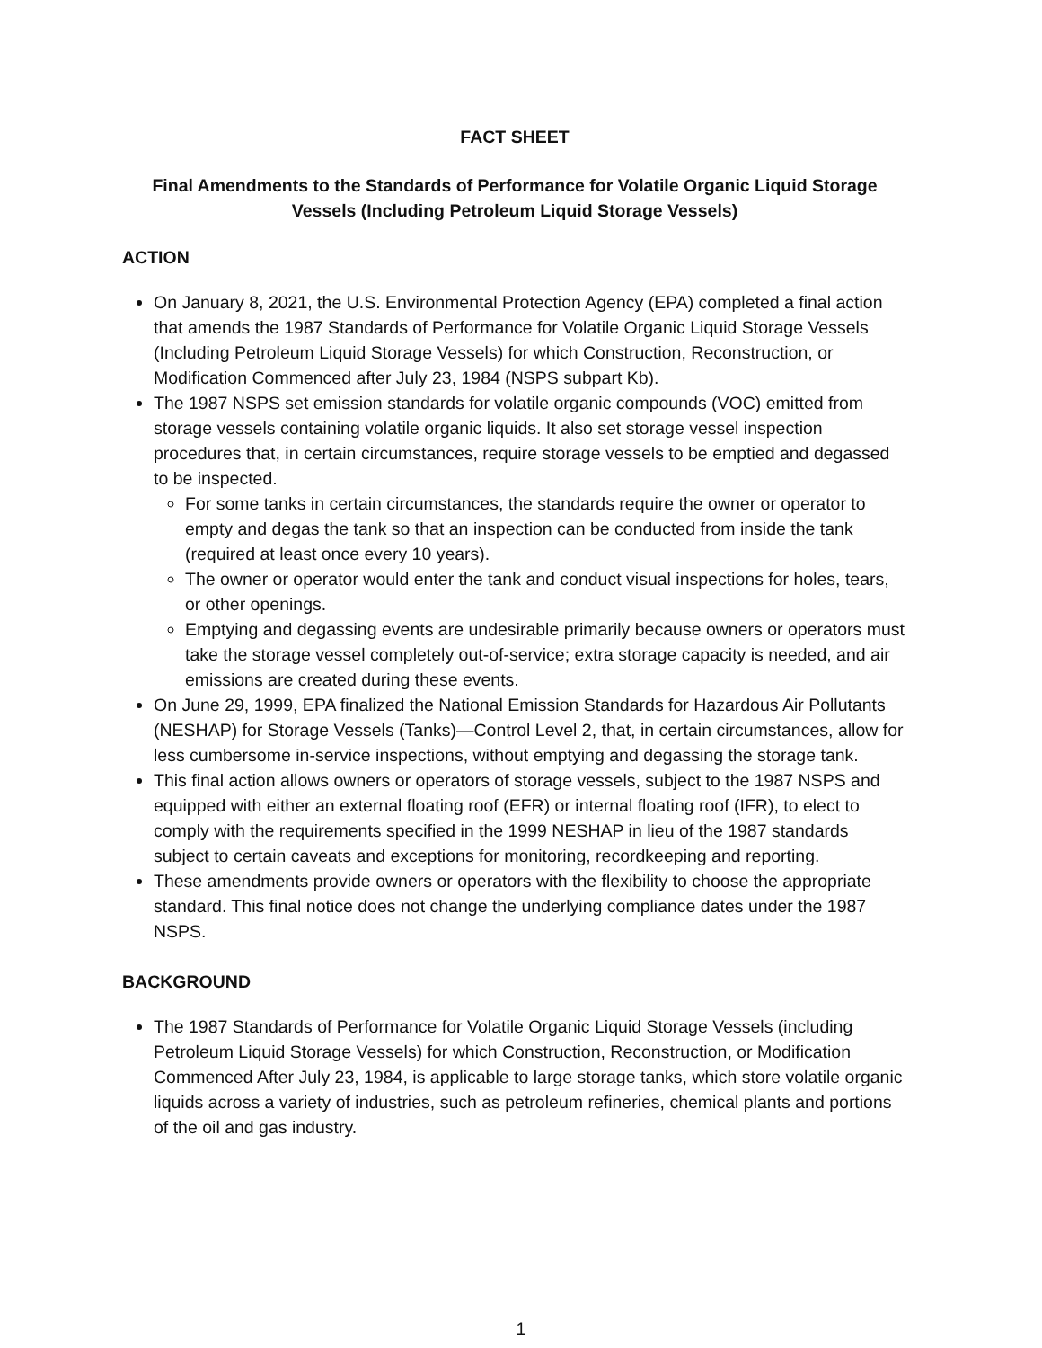FACT SHEET
Final Amendments to the Standards of Performance for Volatile Organic Liquid Storage Vessels (Including Petroleum Liquid Storage Vessels)
ACTION
On January 8, 2021, the U.S. Environmental Protection Agency (EPA) completed a final action that amends the 1987 Standards of Performance for Volatile Organic Liquid Storage Vessels (Including Petroleum Liquid Storage Vessels) for which Construction, Reconstruction, or Modification Commenced after July 23, 1984 (NSPS subpart Kb).
The 1987 NSPS set emission standards for volatile organic compounds (VOC) emitted from storage vessels containing volatile organic liquids. It also set storage vessel inspection procedures that, in certain circumstances, require storage vessels to be emptied and degassed to be inspected.
For some tanks in certain circumstances, the standards require the owner or operator to empty and degas the tank so that an inspection can be conducted from inside the tank (required at least once every 10 years).
The owner or operator would enter the tank and conduct visual inspections for holes, tears, or other openings.
Emptying and degassing events are undesirable primarily because owners or operators must take the storage vessel completely out-of-service; extra storage capacity is needed, and air emissions are created during these events.
On June 29, 1999, EPA finalized the National Emission Standards for Hazardous Air Pollutants (NESHAP) for Storage Vessels (Tanks)—Control Level 2, that, in certain circumstances, allow for less cumbersome in-service inspections, without emptying and degassing the storage tank.
This final action allows owners or operators of storage vessels, subject to the 1987 NSPS and equipped with either an external floating roof (EFR) or internal floating roof (IFR), to elect to comply with the requirements specified in the 1999 NESHAP in lieu of the 1987 standards subject to certain caveats and exceptions for monitoring, recordkeeping and reporting.
These amendments provide owners or operators with the flexibility to choose the appropriate standard. This final notice does not change the underlying compliance dates under the 1987 NSPS.
BACKGROUND
The 1987 Standards of Performance for Volatile Organic Liquid Storage Vessels (including Petroleum Liquid Storage Vessels) for which Construction, Reconstruction, or Modification Commenced After July 23, 1984, is applicable to large storage tanks, which store volatile organic liquids across a variety of industries, such as petroleum refineries, chemical plants and portions of the oil and gas industry.
1